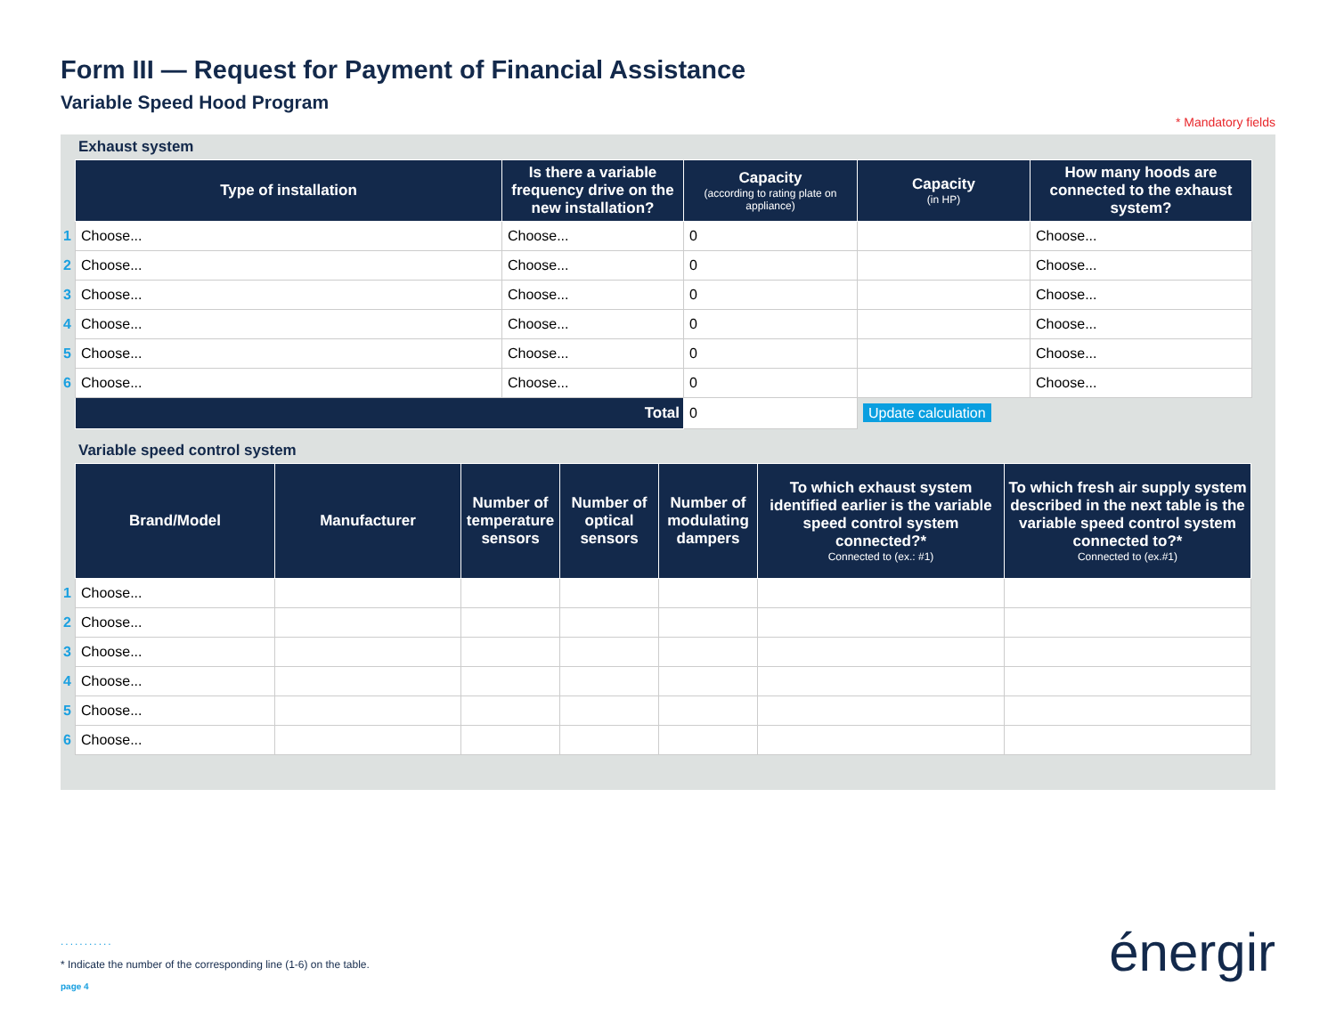Form III — Request for Payment of Financial Assistance
Variable Speed Hood Program
* Mandatory fields
Exhaust system
| | Type of installation | Is there a variable frequency drive on the new installation? | Capacity (according to rating plate on appliance) | Capacity (in HP) | How many hoods are connected to the exhaust system? |
| --- | --- | --- | --- | --- | --- |
| 1 | Choose... | Choose... | 0 | | Choose... |
| 2 | Choose... | Choose... | 0 | | Choose... |
| 3 | Choose... | Choose... | 0 | | Choose... |
| 4 | Choose... | Choose... | 0 | | Choose... |
| 5 | Choose... | Choose... | 0 | | Choose... |
| 6 | Choose... | Choose... | 0 | | Choose... |
| | Total | | 0 | Update calculation | |
Variable speed control system
| | Brand/Model | Manufacturer | Number of temperature sensors | Number of optical sensors | Number of modulating dampers | To which exhaust system identified earlier is the variable speed control system connected?* Connected to (ex.: #1) | To which fresh air supply system described in the next table is the variable speed control system connected to?* Connected to (ex.#1) |
| --- | --- | --- | --- | --- | --- | --- | --- |
| 1 | Choose... | | | | | | |
| 2 | Choose... | | | | | | |
| 3 | Choose... | | | | | | |
| 4 | Choose... | | | | | | |
| 5 | Choose... | | | | | | |
| 6 | Choose... | | | | | | |
...........
* Indicate the number of the corresponding line (1-6) on the table.
page 4
énergir